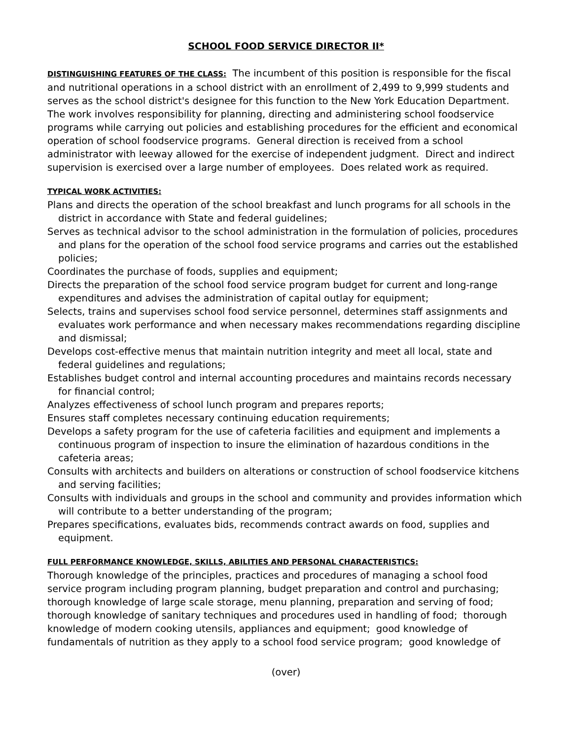SCHOOL FOOD SERVICE DIRECTOR II*
DISTINGUISHING FEATURES OF THE CLASS: The incumbent of this position is responsible for the fiscal and nutritional operations in a school district with an enrollment of 2,499 to 9,999 students and serves as the school district's designee for this function to the New York Education Department. The work involves responsibility for planning, directing and administering school foodservice programs while carrying out policies and establishing procedures for the efficient and economical operation of school foodservice programs. General direction is received from a school administrator with leeway allowed for the exercise of independent judgment. Direct and indirect supervision is exercised over a large number of employees. Does related work as required.
TYPICAL WORK ACTIVITIES:
Plans and directs the operation of the school breakfast and lunch programs for all schools in the district in accordance with State and federal guidelines;
Serves as technical advisor to the school administration in the formulation of policies, procedures and plans for the operation of the school food service programs and carries out the established policies;
Coordinates the purchase of foods, supplies and equipment;
Directs the preparation of the school food service program budget for current and long-range expenditures and advises the administration of capital outlay for equipment;
Selects, trains and supervises school food service personnel, determines staff assignments and evaluates work performance and when necessary makes recommendations regarding discipline and dismissal;
Develops cost-effective menus that maintain nutrition integrity and meet all local, state and federal guidelines and regulations;
Establishes budget control and internal accounting procedures and maintains records necessary for financial control;
Analyzes effectiveness of school lunch program and prepares reports;
Ensures staff completes necessary continuing education requirements;
Develops a safety program for the use of cafeteria facilities and equipment and implements a continuous program of inspection to insure the elimination of hazardous conditions in the cafeteria areas;
Consults with architects and builders on alterations or construction of school foodservice kitchens and serving facilities;
Consults with individuals and groups in the school and community and provides information which will contribute to a better understanding of the program;
Prepares specifications, evaluates bids, recommends contract awards on food, supplies and equipment.
FULL PERFORMANCE KNOWLEDGE, SKILLS, ABILITIES AND PERSONAL CHARACTERISTICS:
Thorough knowledge of the principles, practices and procedures of managing a school food service program including program planning, budget preparation and control and purchasing; thorough knowledge of large scale storage, menu planning, preparation and serving of food; thorough knowledge of sanitary techniques and procedures used in handling of food; thorough knowledge of modern cooking utensils, appliances and equipment; good knowledge of fundamentals of nutrition as they apply to a school food service program; good knowledge of
(over)